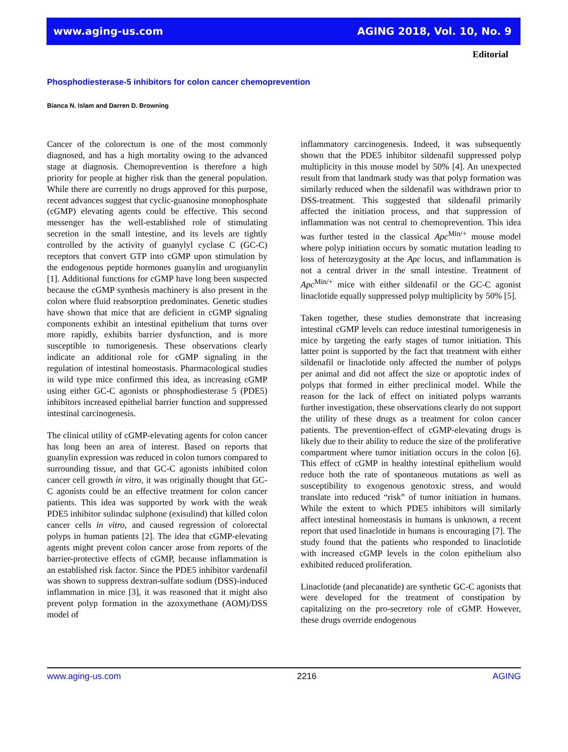www.aging-us.com AGING 2018, Vol. 10, No. 9
Editorial
Phosphodiesterase-5 inhibitors for colon cancer chemoprevention
Bianca N. Islam and Darren D. Browning
Cancer of the colorectum is one of the most commonly diagnosed, and has a high mortality owing to the advanced stage at diagnosis. Chemoprevention is therefore a high priority for people at higher risk than the general population. While there are currently no drugs approved for this purpose, recent advances suggest that cyclic-guanosine monophosphate (cGMP) elevating agents could be effective. This second messenger has the well-established role of stimulating secretion in the small intestine, and its levels are tightly controlled by the activity of guanylyl cyclase C (GC-C) receptors that convert GTP into cGMP upon stimulation by the endogenous peptide hormones guanylin and uroguanylin [1]. Additional functions for cGMP have long been suspected because the cGMP synthesis machinery is also present in the colon where fluid reabsorption predominates. Genetic studies have shown that mice that are deficient in cGMP signaling components exhibit an intestinal epithelium that turns over more rapidly, exhibits barrier dysfunction, and is more susceptible to tumorigenesis. These observations clearly indicate an additional role for cGMP signaling in the regulation of intestinal homeostasis. Pharmacological studies in wild type mice confirmed this idea, as increasing cGMP using either GC-C agonists or phosphodiesterase 5 (PDE5) inhibitors increased epithelial barrier function and suppressed intestinal carcinogenesis.
The clinical utility of cGMP-elevating agents for colon cancer has long been an area of interest. Based on reports that guanylin expression was reduced in colon tumors compared to surrounding tissue, and that GC-C agonists inhibited colon cancer cell growth in vitro, it was originally thought that GC-C agonists could be an effective treatment for colon cancer patients. This idea was supported by work with the weak PDE5 inhibitor sulindac sulphone (exisulind) that killed colon cancer cells in vitro, and caused regression of colorectal polyps in human patients [2]. The idea that cGMP-elevating agents might prevent colon cancer arose from reports of the barrier-protective effects of cGMP, because inflammation is an established risk factor. Since the PDE5 inhibitor vardenafil was shown to suppress dextran-sulfate sodium (DSS)-induced inflammation in mice [3], it was reasoned that it might also prevent polyp formation in the azoxymethane (AOM)/DSS model of
inflammatory carcinogenesis. Indeed, it was subsequently shown that the PDE5 inhibitor sildenafil suppressed polyp multiplicity in this mouse model by 50% [4]. An unexpected result from that landmark study was that polyp formation was similarly reduced when the sildenafil was withdrawn prior to DSS-treatment. This suggested that sildenafil primarily affected the initiation process, and that suppression of inflammation was not central to chemoprevention. This idea was further tested in the classical Apc<sup>Min/+</sup> mouse model where polyp initiation occurs by somatic mutation leading to loss of heterozygosity at the Apc locus, and inflammation is not a central driver in the small intestine. Treatment of Apc<sup>Min/+</sup> mice with either sildenafil or the GC-C agonist linaclotide equally suppressed polyp multiplicity by 50% [5].
Taken together, these studies demonstrate that increasing intestinal cGMP levels can reduce intestinal tumorigenesis in mice by targeting the early stages of tumor initiation. This latter point is supported by the fact that treatment with either sildenafil or linaclotide only affected the number of polyps per animal and did not affect the size or apoptotic index of polyps that formed in either preclinical model. While the reason for the lack of effect on initiated polyps warrants further investigation, these observations clearly do not support the utility of these drugs as a treatment for colon cancer patients. The prevention-effect of cGMP-elevating drugs is likely due to their ability to reduce the size of the proliferative compartment where tumor initiation occurs in the colon [6]. This effect of cGMP in healthy intestinal epithelium would reduce both the rate of spontaneous mutations as well as susceptibility to exogenous genotoxic stress, and would translate into reduced “risk” of tumor initiation in humans. While the extent to which PDE5 inhibitors will similarly affect intestinal homeostasis in humans is unknown, a recent report that used linaclotide in humans is encouraging [7]. The study found that the patients who responded to linaclotide with increased cGMP levels in the colon epithelium also exhibited reduced proliferation.
Linaclotide (and plecanatide) are synthetic GC-C agonists that were developed for the treatment of constipation by capitalizing on the pro-secretory role of cGMP. However, these drugs override endogenous
www.aging-us.com 2216 AGING